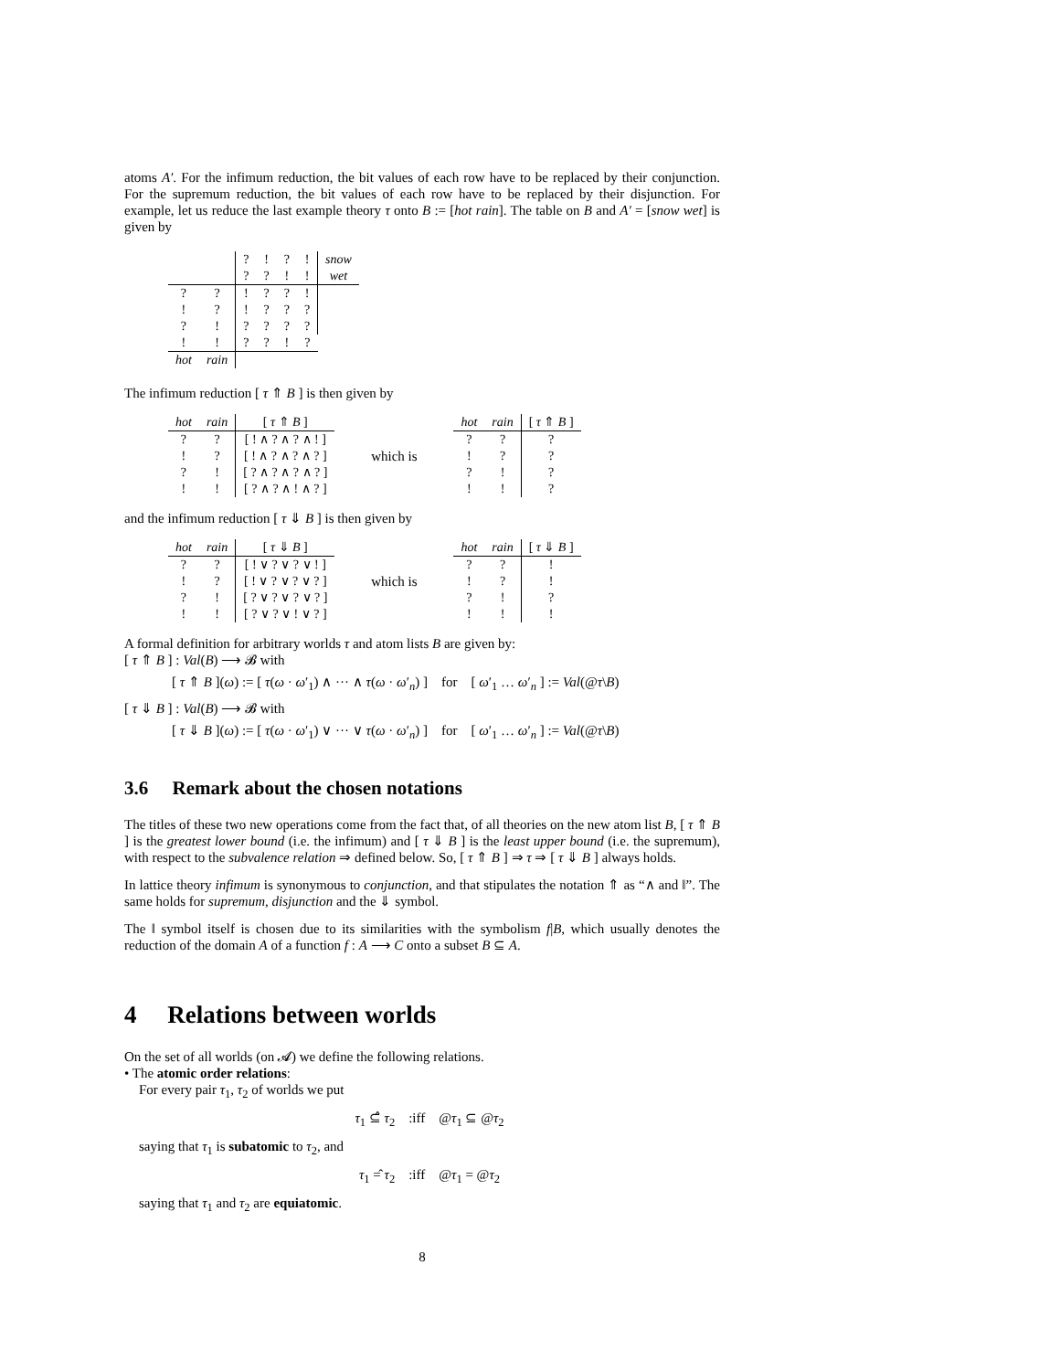atoms A′. For the infimum reduction, the bit values of each row have to be replaced by their conjunction. For the supremum reduction, the bit values of each row have to be replaced by their disjunction. For example, let us reduce the last example theory τ onto B := [hot rain]. The table on B and A′ = [snow wet] is given by
| | | ? | ! | ? | ! | snow |
| | | ? | ? | ! | ! | wet |
| ? | ? | ! | ? | ? | ! | |
| ! | ? | ! | ? | ? | ? | |
| ? | ! | ? | ? | ? | ? | |
| ! | ! | ? | ? | ! | ? | |
| hot | rain | | | | | |
The infimum reduction [ τ ⇑ B ] is then given by
| hot | rain | [ τ ⇑ B ] |
| --- | --- | --- |
| ? | ? | [ ! ∧ ? ∧ ? ∧ ! ] |
| ! | ? | [ ! ∧ ? ∧ ? ∧ ? ] |
| ? | ! | [ ? ∧ ? ∧ ? ∧ ? ] |
| ! | ! | [ ? ∧ ? ∧ ! ∧ ? ] |
which is
| hot | rain | [ τ ⇑ B ] |
| --- | --- | --- |
| ? | ? | ? |
| ! | ? | ? |
| ? | ! | ? |
| ! | ! | ? |
and the infimum reduction [ τ ⇓ B ] is then given by
| hot | rain | [ τ ⇓ B ] |
| --- | --- | --- |
| ? | ? | [ ! ∨ ? ∨ ? ∨ ! ] |
| ! | ? | [ ! ∨ ? ∨ ? ∨ ? ] |
| ? | ! | [ ? ∨ ? ∨ ? ∨ ? ] |
| ! | ! | [ ? ∨ ? ∨ ! ∨ ? ] |
which is
| hot | rain | [ τ ⇓ B ] |
| --- | --- | --- |
| ? | ? | ! |
| ! | ? | ! |
| ? | ! | ? |
| ! | ! | ! |
A formal definition for arbitrary worlds τ and atom lists B are given by:
[ τ ⇑ B ] : Val(B) ⟶ 𝓑 with
[ τ ⇑ B ](ω) := [ τ(ω · ω′<sub>1</sub>) ∧ ··· ∧ τ(ω · ω′<sub>n</sub>) ] for [ ω′<sub>1</sub> … ω′<sub>n</sub> ] := Val(@τ\B)
[ τ ⇓ B ] : Val(B) ⟶ 𝓑 with
[ τ ⇓ B ](ω) := [ τ(ω · ω′<sub>1</sub>) ∨ ··· ∨ τ(ω · ω′<sub>n</sub>) ] for [ ω′<sub>1</sub> … ω′<sub>n</sub> ] := Val(@τ\B)
3.6 Remark about the chosen notations
The titles of these two new operations come from the fact that, of all theories on the new atom list B, [ τ ⇑ B ] is the greatest lower bound (i.e. the infimum) and [ τ ⇓ B ] is the least upper bound (i.e. the supremum), with respect to the subvalence relation ⇒ defined below. So, [ τ ⇑ B ] ⇒ τ ⇒ [ τ ⇓ B ] always holds.
In lattice theory infimum is synonymous to conjunction, and that stipulates the notation ⇑ as “∧ and ‖”. The same holds for supremum, disjunction and the ⇓ symbol.
The ‖ symbol itself is chosen due to its similarities with the symbolism f|B, which usually denotes the reduction of the domain A of a function f : A ⟶ C onto a subset B ⊆ A.
4 Relations between worlds
On the set of all worlds (on 𝓐) we define the following relations.
• The atomic order relations:
For every pair τ<sub>1</sub>, τ<sub>2</sub> of worlds we put
τ<sub>1</sub> ⊆̂ τ<sub>2</sub> :iff @τ<sub>1</sub> ⊆ @τ<sub>2</sub>
saying that τ<sub>1</sub> is subatomic to τ<sub>2</sub>, and
τ<sub>1</sub> =̂ τ<sub>2</sub> :iff @τ<sub>1</sub> = @τ<sub>2</sub>
saying that τ<sub>1</sub> and τ<sub>2</sub> are equiatomic.
8